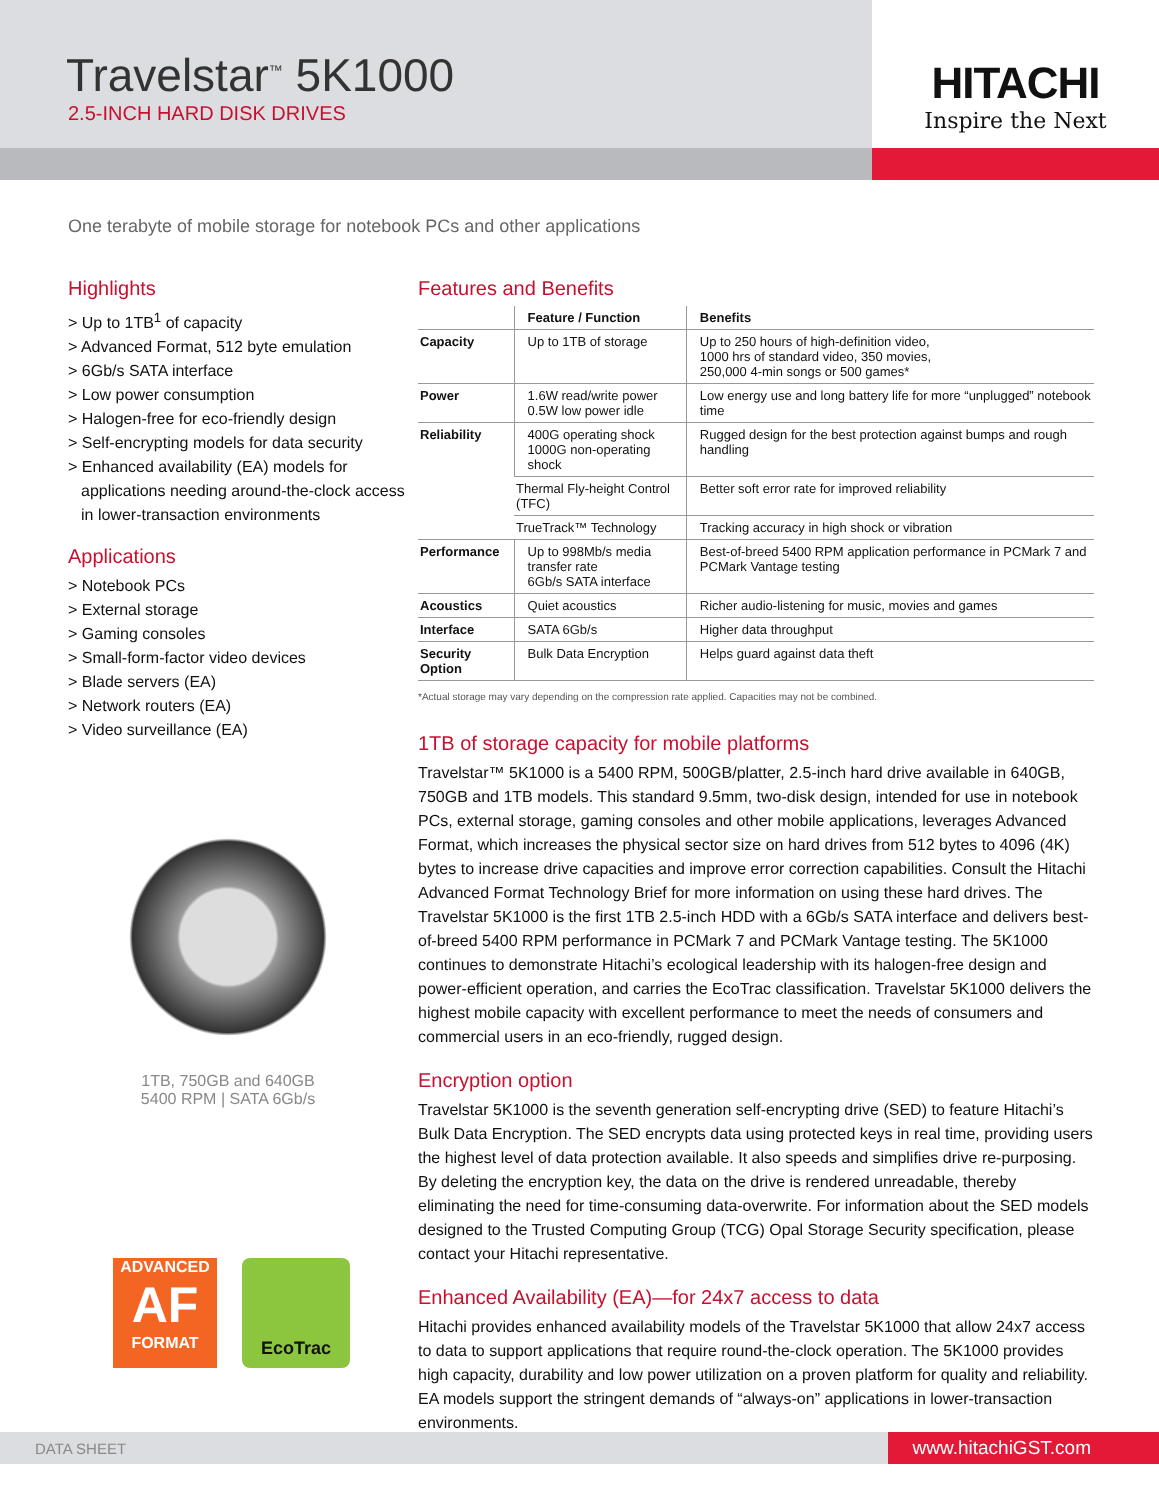Travelstar<sup>™</sup> 5K1000
2.5-INCH HARD DISK DRIVES
HITACHI
Inspire the Next
One terabyte of mobile storage for notebook PCs and other applications
Highlights
> Up to 1TB<sup>1</sup> of capacity
> Advanced Format, 512 byte emulation
> 6Gb/s SATA interface
> Low power consumption
> Halogen-free for eco-friendly design
> Self-encrypting models for data security
> Enhanced availability (EA) models for applications needing around-the-clock access in lower-transaction environments
Applications
> Notebook PCs
> External storage
> Gaming consoles
> Small-form-factor video devices
> Blade servers (EA)
> Network routers (EA)
> Video surveillance (EA)
1TB, 750GB and 640GB
5400 RPM | SATA 6Gb/s
ADVANCED
AF
FORMAT
EcoTrac
Features and Benefits
| | Feature / Function | Benefits |
| --- | --- | --- |
| Capacity | Up to 1TB of storage | Up to 250 hours of high-definition video, 1000 hrs of standard video, 350 movies, 250,000 4-min songs or 500 games* |
| Power | 1.6W read/write power 0.5W low power idle | Low energy use and long battery life for more “unplugged” notebook time |
| Reliability | 400G operating shock 1000G non-operating shock | Rugged design for the best protection against bumps and rough handling |
| | Thermal Fly-height Control (TFC) | Better soft error rate for improved reliability |
| | TrueTrack™ Technology | Tracking accuracy in high shock or vibration |
| Performance | Up to 998Mb/s media transfer rate 6Gb/s SATA interface | Best-of-breed 5400 RPM application performance in PCMark 7 and PCMark Vantage testing |
| Acoustics | Quiet acoustics | Richer audio-listening for music, movies and games |
| Interface | SATA 6Gb/s | Higher data throughput |
| Security Option | Bulk Data Encryption | Helps guard against data theft |
*Actual storage may vary depending on the compression rate applied. Capacities may not be combined.
1TB of storage capacity for mobile platforms
Travelstar™ 5K1000 is a 5400 RPM, 500GB/platter, 2.5-inch hard drive available in 640GB, 750GB and 1TB models. This standard 9.5mm, two-disk design, intended for use in notebook PCs, external storage, gaming consoles and other mobile applications, leverages Advanced Format, which increases the physical sector size on hard drives from 512 bytes to 4096 (4K) bytes to increase drive capacities and improve error correction capabilities. Consult the Hitachi Advanced Format Technology Brief for more information on using these hard drives. The Travelstar 5K1000 is the first 1TB 2.5-inch HDD with a 6Gb/s SATA interface and delivers best-of-breed 5400 RPM performance in PCMark 7 and PCMark Vantage testing. The 5K1000 continues to demonstrate Hitachi’s ecological leadership with its halogen-free design and power-efficient operation, and carries the EcoTrac classification. Travelstar 5K1000 delivers the highest mobile capacity with excellent performance to meet the needs of consumers and commercial users in an eco-friendly, rugged design.
Encryption option
Travelstar 5K1000 is the seventh generation self-encrypting drive (SED) to feature Hitachi’s Bulk Data Encryption. The SED encrypts data using protected keys in real time, providing users the highest level of data protection available. It also speeds and simplifies drive re-purposing. By deleting the encryption key, the data on the drive is rendered unreadable, thereby eliminating the need for time-consuming data-overwrite. For information about the SED models designed to the Trusted Computing Group (TCG) Opal Storage Security specification, please contact your Hitachi representative.
Enhanced Availability (EA)—for 24x7 access to data
Hitachi provides enhanced availability models of the Travelstar 5K1000 that allow 24x7 access to data to support applications that require round-the-clock operation. The 5K1000 provides high capacity, durability and low power utilization on a proven platform for quality and reliability. EA models support the stringent demands of “always-on” applications in lower-transaction environments.
DATA SHEET www.hitachiGST.com